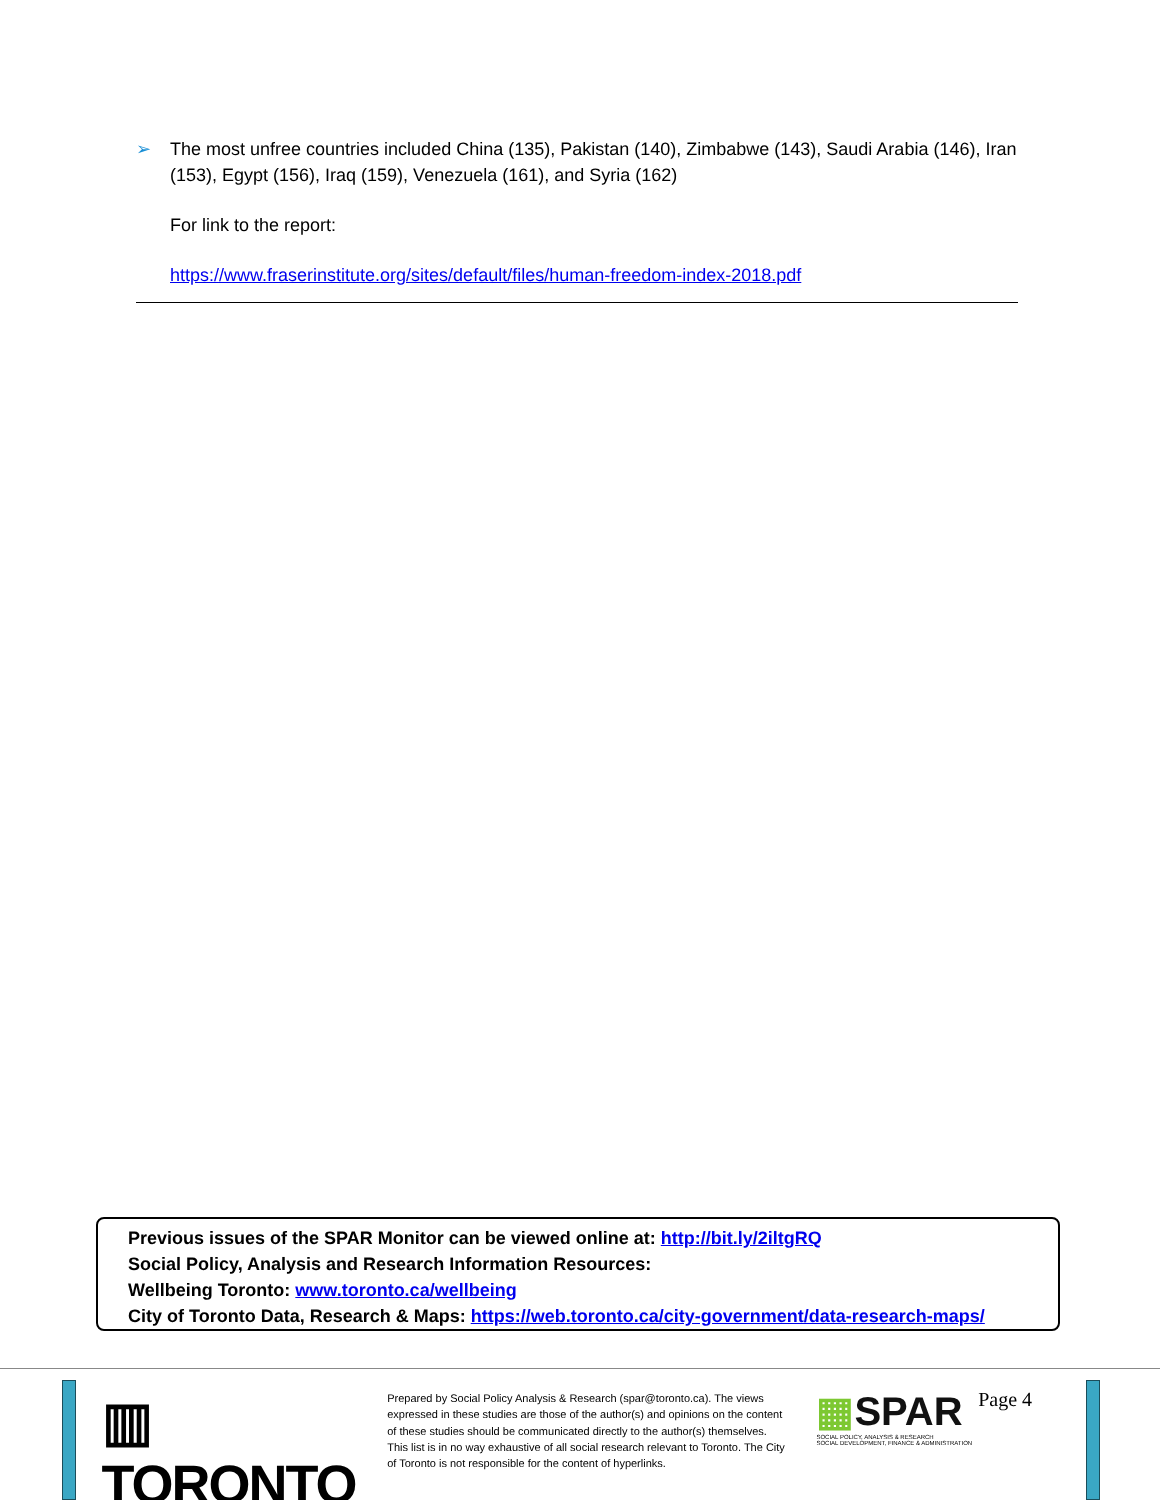➢ The most unfree countries included China (135), Pakistan (140), Zimbabwe (143), Saudi Arabia (146), Iran (153), Egypt (156), Iraq (159), Venezuela (161), and Syria (162)
For link to the report:
https://www.fraserinstitute.org/sites/default/files/human-freedom-index-2018.pdf
Previous issues of the SPAR Monitor can be viewed online at: http://bit.ly/2iltgRQ
Social Policy, Analysis and Research Information Resources:
Wellbeing Toronto: www.toronto.ca/wellbeing
City of Toronto Data, Research & Maps: https://web.toronto.ca/city-government/data-research-maps/
▥ TORONTO
Prepared by Social Policy Analysis & Research (spar@toronto.ca). The views expressed in these studies are those of the author(s) and opinions on the content of these studies should be communicated directly to the author(s) themselves. This list is in no way exhaustive of all social research relevant to Toronto. The City of Toronto is not responsible for the content of hyperlinks.
▦SPAR
SOCIAL POLICY, ANALYSIS & RESEARCH
SOCIAL DEVELOPMENT, FINANCE & ADMINISTRATION
Page 4